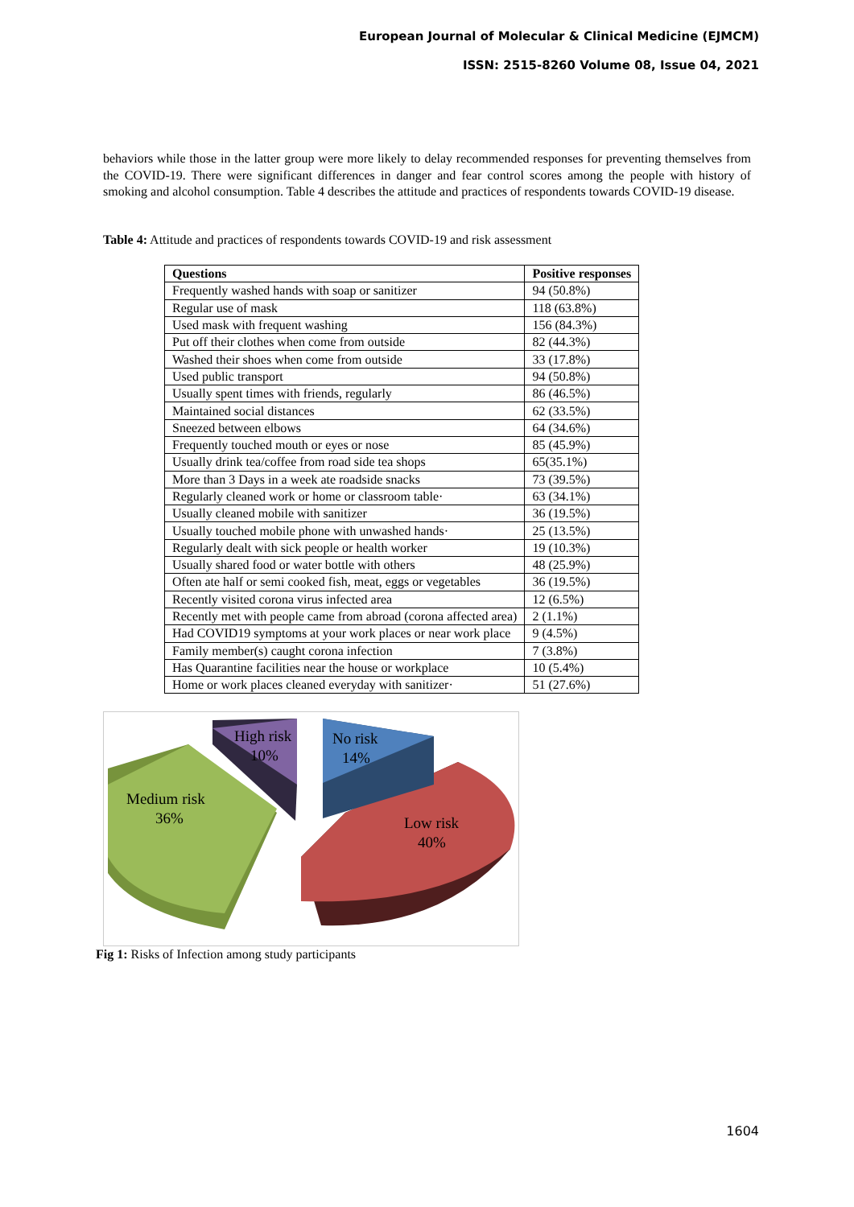European Journal of Molecular & Clinical Medicine (EJMCM)
ISSN: 2515-8260 Volume 08, Issue 04, 2021
behaviors while those in the latter group were more likely to delay recommended responses for preventing themselves from the COVID-19. There were significant differences in danger and fear control scores among the people with history of smoking and alcohol consumption. Table 4 describes the attitude and practices of respondents towards COVID-19 disease.
Table 4: Attitude and practices of respondents towards COVID-19 and risk assessment
| Questions | Positive responses |
| --- | --- |
| Frequently washed hands with soap or sanitizer | 94 (50.8%) |
| Regular use of mask | 118 (63.8%) |
| Used mask with frequent washing | 156 (84.3%) |
| Put off their clothes when come from outside | 82 (44.3%) |
| Washed their shoes when come from outside | 33 (17.8%) |
| Used public transport | 94 (50.8%) |
| Usually spent times with friends, regularly | 86 (46.5%) |
| Maintained social distances | 62 (33.5%) |
| Sneezed between elbows | 64 (34.6%) |
| Frequently touched mouth or eyes or nose | 85 (45.9%) |
| Usually drink tea/coffee from road side tea shops | 65(35.1%) |
| More than 3 Days in a week ate roadside snacks | 73 (39.5%) |
| Regularly cleaned work or home or classroom table· | 63 (34.1%) |
| Usually cleaned mobile with sanitizer | 36 (19.5%) |
| Usually touched mobile phone with unwashed hands· | 25 (13.5%) |
| Regularly dealt with sick people or health worker | 19 (10.3%) |
| Usually shared food or water bottle with others | 48 (25.9%) |
| Often ate half or semi cooked fish, meat, eggs or vegetables | 36 (19.5%) |
| Recently visited corona virus infected area | 12 (6.5%) |
| Recently met with people came from abroad (corona affected area) | 2 (1.1%) |
| Had COVID19 symptoms at your work places or near work place | 9 (4.5%) |
| Family member(s) caught corona infection | 7 (3.8%) |
| Has Quarantine facilities near the house or workplace | 10 (5.4%) |
| Home or work places cleaned everyday with sanitizer· | 51 (27.6%) |
High risk
10%
No risk
14%
Medium risk
36%
Low risk
40%
Fig 1: Risks of Infection among study participants
1604